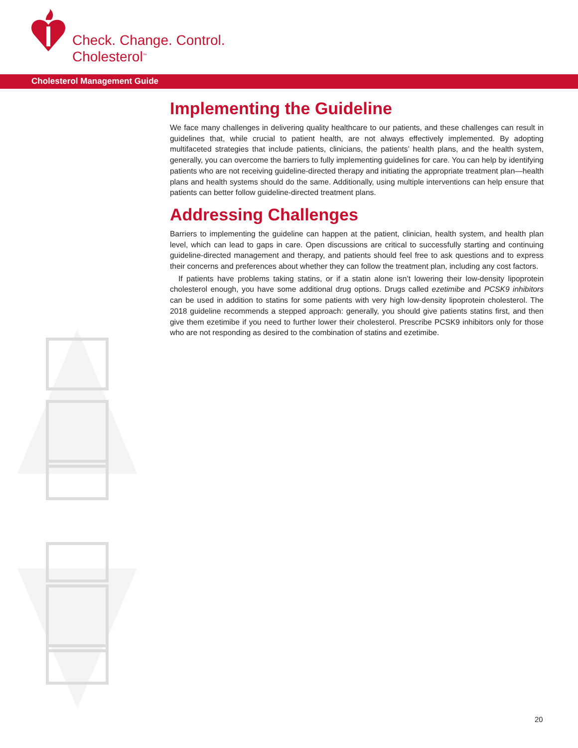Check. Change. Control.
Cholesterol<sup>™</sup>
Cholesterol Management Guide
Implementing the Guideline
We face many challenges in delivering quality healthcare to our patients, and these challenges can result in guidelines that, while crucial to patient health, are not always effectively implemented. By adopting multifaceted strategies that include patients, clinicians, the patients’ health plans, and the health system, generally, you can overcome the barriers to fully implementing guidelines for care. You can help by iden­tifying patients who are not receiving guideline-directed therapy and initiating the appropriate treatment plan—health plans and health systems should do the same. Additionally, using multiple interventions can help ensure that patients can better follow guideline-directed treatment plans.
Addressing Challenges
Barriers to implementing the guideline can happen at the patient, clinician, health system, and health plan level, which can lead to gaps in care. Open discussions are critical to successfully starting and con­tinuing guideline-directed management and therapy, and patients should feel free to ask questions and to express their concerns and preferences about whether they can follow the treatment plan, including any cost factors.
If patients have problems taking statins, or if a statin alone isn’t lowering their low-density lipoprotein cholesterol enough, you have some additional drug options. Drugs called ezetimibe and PCSK9 inhibitors can be used in addition to statins for some patients with very high low-density lipoprotein cholesterol. The 2018 guideline recommends a stepped approach: generally, you should give patients statins first, and then give them ezetimibe if you need to further lower their cholesterol. Prescribe PCSK9 inhibitors only for those who are not responding as desired to the combination of statins and ezetimibe.
20